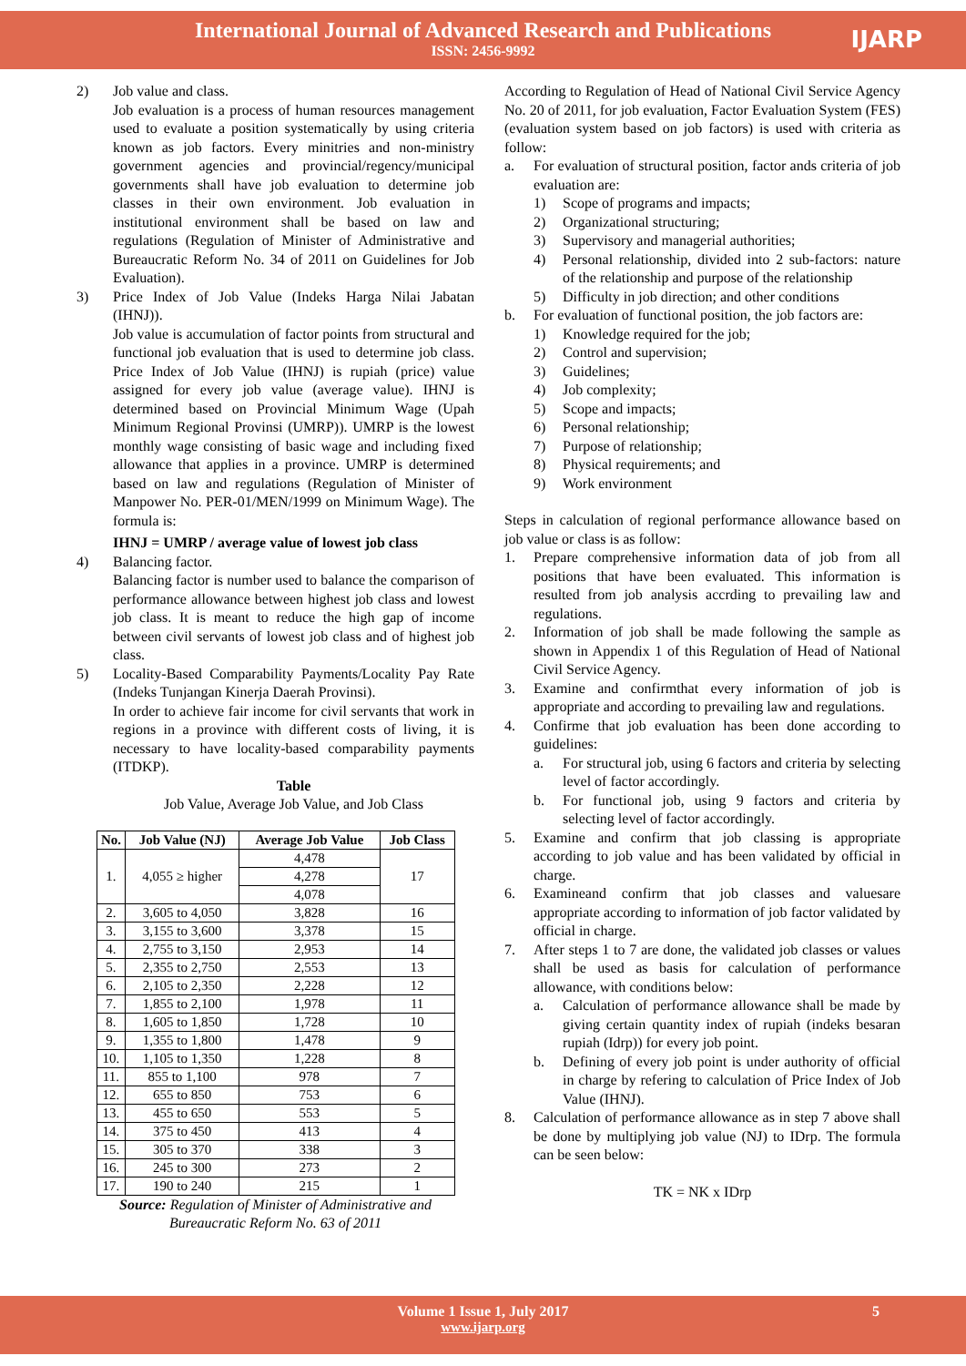International Journal of Advanced Research and Publications
ISSN: 2456-9992
IJARP
2) Job value and class.
Job evaluation is a process of human resources management used to evaluate a position systematically by using criteria known as job factors. Every minitries and non-ministry government agencies and provincial/regency/municipal governments shall have job evaluation to determine job classes in their own environment. Job evaluation in institutional environment shall be based on law and regulations (Regulation of Minister of Administrative and Bureaucratic Reform No. 34 of 2011 on Guidelines for Job Evaluation).
3) Price Index of Job Value (Indeks Harga Nilai Jabatan (IHNJ)).
Job value is accumulation of factor points from structural and functional job evaluation that is used to determine job class. Price Index of Job Value (IHNJ) is rupiah (price) value assigned for every job value (average value). IHNJ is determined based on Provincial Minimum Wage (Upah Minimum Regional Provinsi (UMRP)). UMRP is the lowest monthly wage consisting of basic wage and including fixed allowance that applies in a province. UMRP is determined based on law and regulations (Regulation of Minister of Manpower No. PER-01/MEN/1999 on Minimum Wage). The formula is:
IHNJ = UMRP / average value of lowest job class
4) Balancing factor.
Balancing factor is number used to balance the comparison of performance allowance between highest job class and lowest job class. It is meant to reduce the high gap of income between civil servants of lowest job class and of highest job class.
5) Locality-Based Comparability Payments/Locality Pay Rate (Indeks Tunjangan Kinerja Daerah Provinsi).
In order to achieve fair income for civil servants that work in regions in a province with different costs of living, it is necessary to have locality-based comparability payments (ITDKP).
Table
Job Value, Average Job Value, and Job Class
| No. | Job Value (NJ) | Average Job Value | Job Class |
| --- | --- | --- | --- |
| 1. | 4,055 ≥ higher | 4,478 | 17 |
| | | 4,278 | |
| | | 4,078 | |
| 2. | 3,605 to 4,050 | 3,828 | 16 |
| 3. | 3,155 to 3,600 | 3,378 | 15 |
| 4. | 2,755 to 3,150 | 2,953 | 14 |
| 5. | 2,355 to 2,750 | 2,553 | 13 |
| 6. | 2,105 to 2,350 | 2,228 | 12 |
| 7. | 1,855 to 2,100 | 1,978 | 11 |
| 8. | 1,605 to 1,850 | 1,728 | 10 |
| 9. | 1,355 to 1,800 | 1,478 | 9 |
| 10. | 1,105 to 1,350 | 1,228 | 8 |
| 11. | 855 to 1,100 | 978 | 7 |
| 12. | 655 to 850 | 753 | 6 |
| 13. | 455 to 650 | 553 | 5 |
| 14. | 375 to 450 | 413 | 4 |
| 15. | 305 to 370 | 338 | 3 |
| 16. | 245 to 300 | 273 | 2 |
| 17. | 190 to 240 | 215 | 1 |
Source: Regulation of Minister of Administrative and
Bureaucratic Reform No. 63 of 2011
According to Regulation of Head of National Civil Service Agency No. 20 of 2011, for job evaluation, Factor Evaluation System (FES) (evaluation system based on job factors) is used with criteria as follow:
a. For evaluation of structural position, factor ands criteria of job evaluation are:
1) Scope of programs and impacts;
2) Organizational structuring;
3) Supervisory and managerial authorities;
4) Personal relationship, divided into 2 sub-factors: nature of the relationship and purpose of the relationship
5) Difficulty in job direction; and other conditions
b. For evaluation of functional position, the job factors are:
1) Knowledge required for the job;
2) Control and supervision;
3) Guidelines;
4) Job complexity;
5) Scope and impacts;
6) Personal relationship;
7) Purpose of relationship;
8) Physical requirements; and
9) Work environment
Steps in calculation of regional performance allowance based on job value or class is as follow:
1. Prepare comprehensive information data of job from all positions that have been evaluated. This information is resulted from job analysis accrding to prevailing law and regulations.
2. Information of job shall be made following the sample as shown in Appendix 1 of this Regulation of Head of National Civil Service Agency.
3. Examine and confirmthat every information of job is appropriate and according to prevailing law and regulations.
4. Confirme that job evaluation has been done according to guidelines:
a. For structural job, using 6 factors and criteria by selecting level of factor accordingly.
b. For functional job, using 9 factors and criteria by selecting level of factor accordingly.
5. Examine and confirm that job classing is appropriate according to job value and has been validated by official in charge.
6. Examineand confirm that job classes and valuesare appropriate according to information of job factor validated by official in charge.
7. After steps 1 to 7 are done, the validated job classes or values shall be used as basis for calculation of performance allowance, with conditions below:
a. Calculation of performance allowance shall be made by giving certain quantity index of rupiah (indeks besaran rupiah (Idrp)) for every job point.
b. Defining of every job point is under authority of official in charge by refering to calculation of Price Index of Job Value (IHNJ).
8. Calculation of performance allowance as in step 7 above shall be done by multiplying job value (NJ) to IDrp. The formula can be seen below:
TK = NK x IDrp
Volume 1 Issue 1, July 2017 5
www.ijarp.org